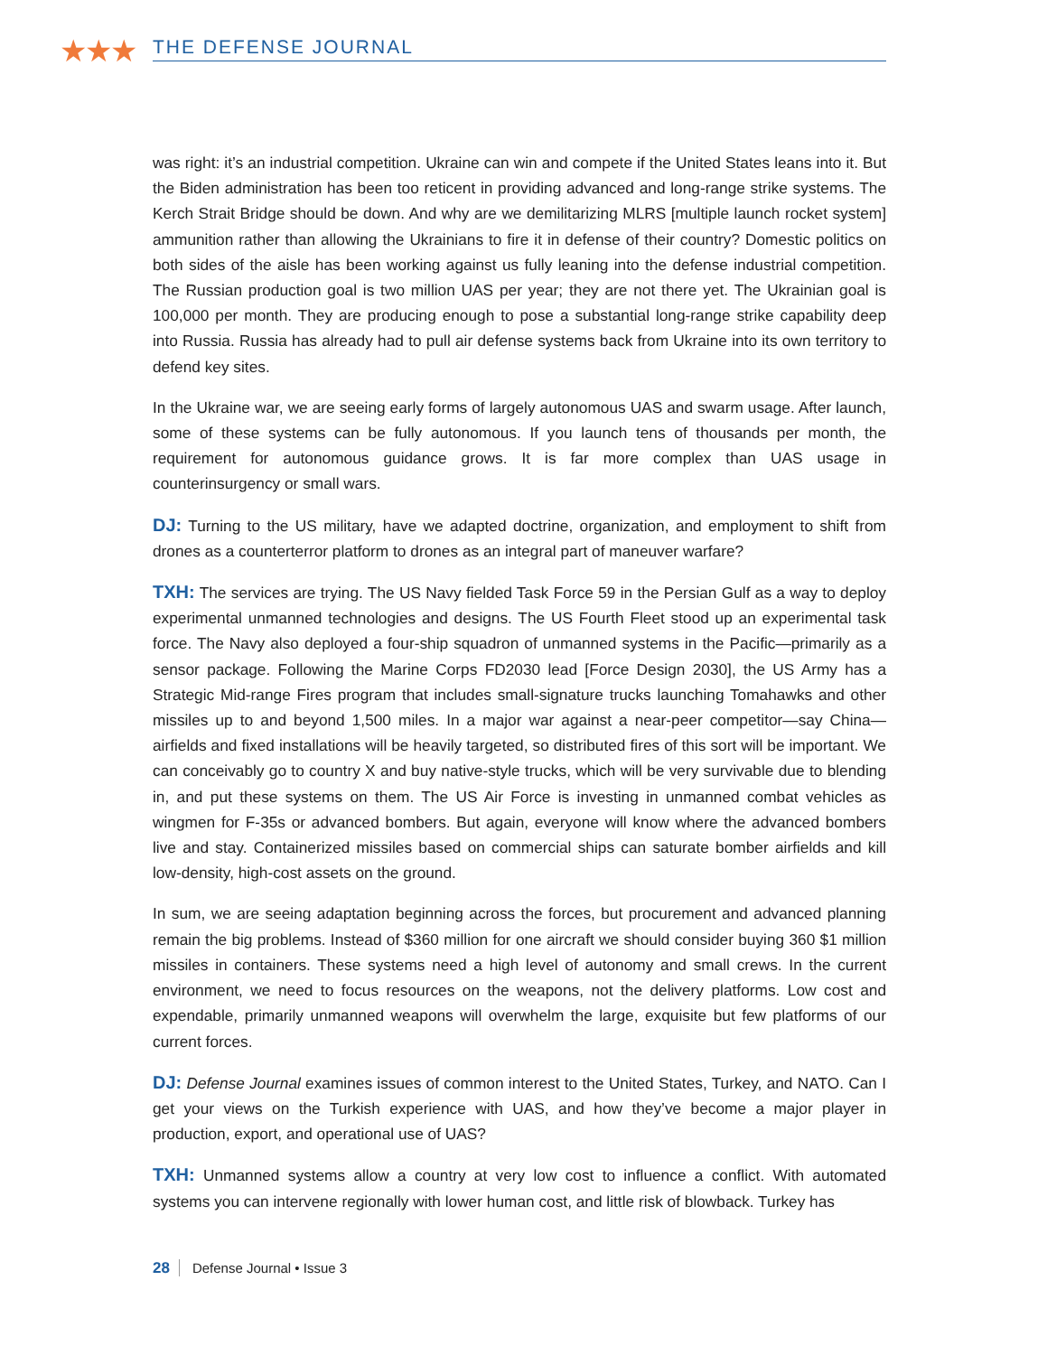★★★ THE DEFENSE JOURNAL
was right: it’s an industrial competition. Ukraine can win and compete if the United States leans into it. But the Biden administration has been too reticent in providing advanced and long-range strike systems. The Kerch Strait Bridge should be down. And why are we demilitarizing MLRS [multiple launch rocket system] ammunition rather than allowing the Ukrainians to fire it in defense of their country? Domestic politics on both sides of the aisle has been working against us fully leaning into the defense industrial competition. The Russian production goal is two million UAS per year; they are not there yet. The Ukrainian goal is 100,000 per month. They are producing enough to pose a substantial long-range strike capability deep into Russia. Russia has already had to pull air defense systems back from Ukraine into its own territory to defend key sites.
In the Ukraine war, we are seeing early forms of largely autonomous UAS and swarm usage. After launch, some of these systems can be fully autonomous. If you launch tens of thousands per month, the requirement for autonomous guidance grows. It is far more complex than UAS usage in counterinsurgency or small wars.
DJ: Turning to the US military, have we adapted doctrine, organization, and employment to shift from drones as a counterterror platform to drones as an integral part of maneuver warfare?
TXH: The services are trying. The US Navy fielded Task Force 59 in the Persian Gulf as a way to deploy experimental unmanned technologies and designs. The US Fourth Fleet stood up an experimental task force. The Navy also deployed a four-ship squadron of unmanned systems in the Pacific—primarily as a sensor package. Following the Marine Corps FD2030 lead [Force Design 2030], the US Army has a Strategic Mid-range Fires program that includes small-signature trucks launching Tomahawks and other missiles up to and beyond 1,500 miles. In a major war against a near-peer competitor—say China—airfields and fixed installations will be heavily targeted, so distributed fires of this sort will be important. We can conceivably go to country X and buy native-style trucks, which will be very survivable due to blending in, and put these systems on them. The US Air Force is investing in unmanned combat vehicles as wingmen for F-35s or advanced bombers. But again, everyone will know where the advanced bombers live and stay. Containerized missiles based on commercial ships can saturate bomber airfields and kill low-density, high-cost assets on the ground.
In sum, we are seeing adaptation beginning across the forces, but procurement and advanced planning remain the big problems. Instead of $360 million for one aircraft we should consider buying 360 $1 million missiles in containers. These systems need a high level of autonomy and small crews. In the current environment, we need to focus resources on the weapons, not the delivery platforms. Low cost and expendable, primarily unmanned weapons will overwhelm the large, exquisite but few platforms of our current forces.
DJ: Defense Journal examines issues of common interest to the United States, Turkey, and NATO. Can I get your views on the Turkish experience with UAS, and how they’ve become a major player in production, export, and operational use of UAS?
TXH: Unmanned systems allow a country at very low cost to influence a conflict. With automated systems you can intervene regionally with lower human cost, and little risk of blowback. Turkey has
28 Defense Journal • Issue 3